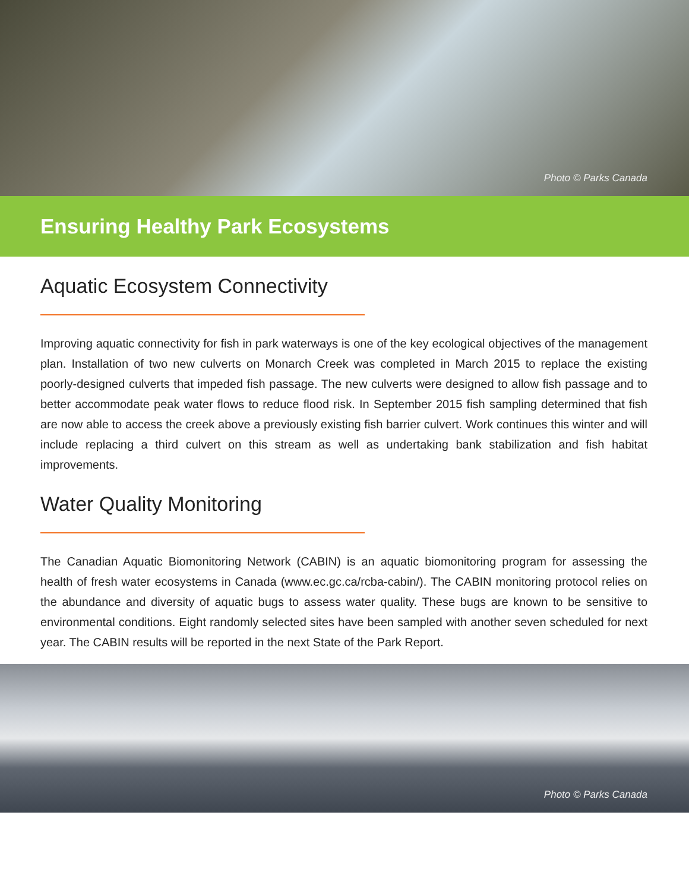Photo © Parks Canada
Ensuring Healthy Park Ecosystems
Aquatic Ecosystem Connectivity
Improving aquatic connectivity for fish in park waterways is one of the key ecological objectives of the management plan. Installation of two new culverts on Monarch Creek was completed in March 2015 to replace the existing poorly-designed culverts that impeded fish passage. The new culverts were designed to allow fish passage and to better accommodate peak water flows to reduce flood risk. In September 2015 fish sampling determined that fish are now able to access the creek above a previously existing fish barrier culvert. Work continues this winter and will include replacing a third culvert on this stream as well as undertaking bank stabilization and fish habitat improvements.
Water Quality Monitoring
The Canadian Aquatic Biomonitoring Network (CABIN) is an aquatic biomonitoring program for assessing the health of fresh water ecosystems in Canada (www.ec.gc.ca/rcba-cabin/). The CABIN monitoring protocol relies on the abundance and diversity of aquatic bugs to assess water quality. These bugs are known to be sensitive to environmental conditions. Eight randomly selected sites have been sampled with another seven scheduled for next year. The CABIN results will be reported in the next State of the Park Report.
Photo © Parks Canada